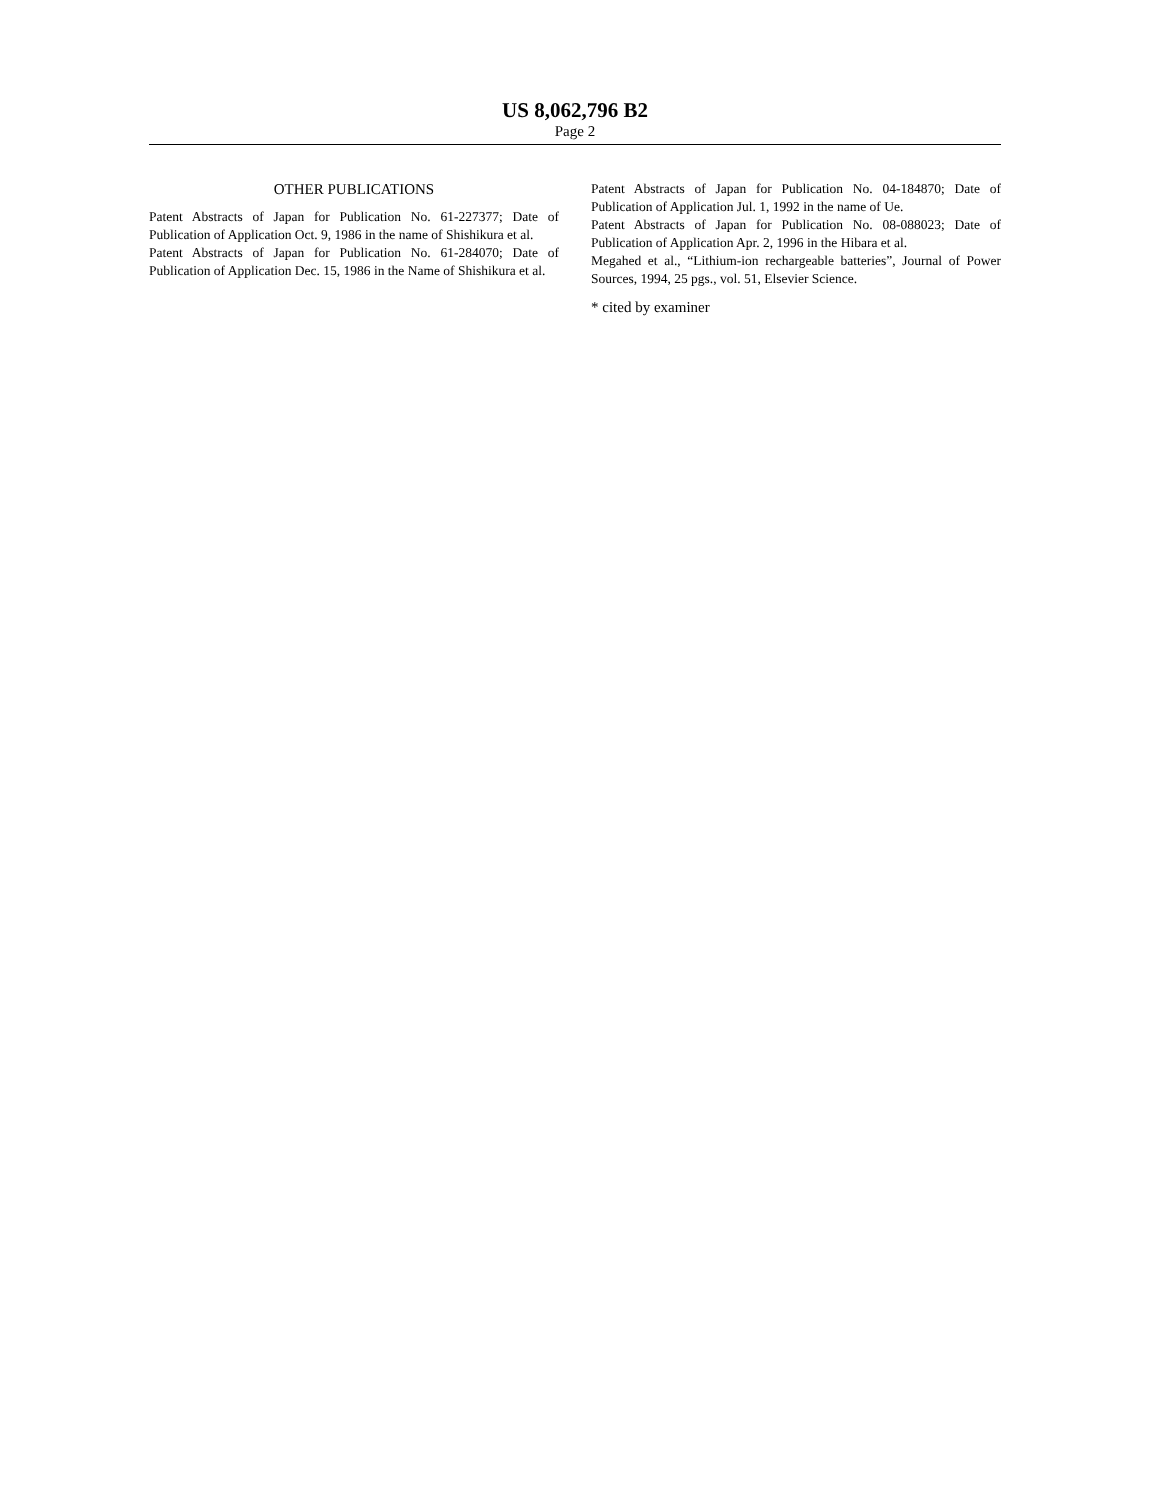US 8,062,796 B2
Page 2
OTHER PUBLICATIONS
Patent Abstracts of Japan for Publication No. 61-227377; Date of Publication of Application Oct. 9, 1986 in the name of Shishikura et al.
Patent Abstracts of Japan for Publication No. 61-284070; Date of Publication of Application Dec. 15, 1986 in the Name of Shishikura et al.
Patent Abstracts of Japan for Publication No. 04-184870; Date of Publication of Application Jul. 1, 1992 in the name of Ue.
Patent Abstracts of Japan for Publication No. 08-088023; Date of Publication of Application Apr. 2, 1996 in the Hibara et al.
Megahed et al., “Lithium-ion rechargeable batteries”, Journal of Power Sources, 1994, 25 pgs., vol. 51, Elsevier Science.
* cited by examiner